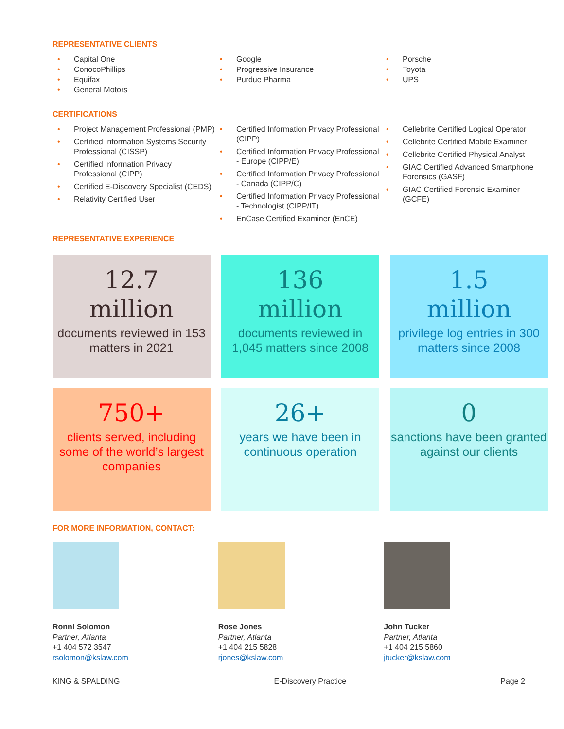REPRESENTATIVE CLIENTS
• Capital One
• ConocoPhillips
• Equifax
• General Motors
• Google
• Progressive Insurance
• Purdue Pharma
• Porsche
• Toyota
• UPS
CERTIFICATIONS
• Project Management Professional (PMP)
• Certified Information Systems Security Professional (CISSP)
• Certified Information Privacy Professional (CIPP)
• Certified E-Discovery Specialist (CEDS)
• Relativity Certified User
• Certified Information Privacy Professional (CIPP)
• Certified Information Privacy Professional - Europe (CIPP/E)
• Certified Information Privacy Professional - Canada (CIPP/C)
• Certified Information Privacy Professional - Technologist (CIPP/IT)
• EnCase Certified Examiner (EnCE)
• Cellebrite Certified Logical Operator
• Cellebrite Certified Mobile Examiner
• Cellebrite Certified Physical Analyst
• GIAC Certified Advanced Smartphone Forensics (GASF)
• GIAC Certified Forensic Examiner (GCFE)
REPRESENTATIVE EXPERIENCE
12.7
million
documents reviewed in 153 matters in 2021
136
million
documents reviewed in 1,045 matters since 2008
1.5
million
privilege log entries in 300 matters since 2008
750+
clients served, including some of the world’s largest companies
26+
years we have been in continuous operation
0
sanctions have been granted against our clients
FOR MORE INFORMATION, CONTACT:
Ronni Solomon
Partner, Atlanta
+1 404 572 3547
rsolomon@kslaw.com
Rose Jones
Partner, Atlanta
+1 404 215 5828
rjones@kslaw.com
John Tucker
Partner, Atlanta
+1 404 215 5860
jtucker@kslaw.com
KING & SPALDING E-Discovery Practice Page 2